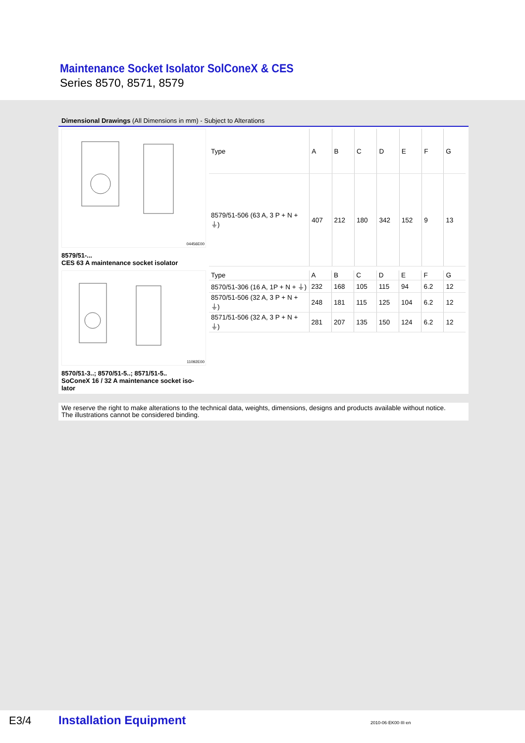Maintenance Socket Isolator SolConeX & CES
Series 8570, 8571, 8579
Dimensional Drawings (All Dimensions in mm) - Subject to Alterations
04456E00
8579/51-...
CES 63 A maintenance socket isolator
| Type | A | B | C | D | E | F | G |
| --- | --- | --- | --- | --- | --- | --- | --- |
| 8579/51-506 (63 A, 3 P + N + ⏚) | 407 | 212 | 180 | 342 | 152 | 9 | 13 |
11092E00
8570/51-3..; 8570/51-5..; 8571/51-5..
SoConeX 16 / 32 A maintenance socket iso-
lator
| Type | A | B | C | D | E | F | G |
| --- | --- | --- | --- | --- | --- | --- | --- |
| 8570/51-306 (16 A, 1P + N + ⏚) | 232 | 168 | 105 | 115 | 94 | 6.2 | 12 |
| 8570/51-506 (32 A, 3 P + N + ⏚) | 248 | 181 | 115 | 125 | 104 | 6.2 | 12 |
| 8571/51-506 (32 A, 3 P + N + ⏚) | 281 | 207 | 135 | 150 | 124 | 6.2 | 12 |
We reserve the right to make alterations to the technical data, weights, dimensions, designs and products available without notice.
The illustrations cannot be considered binding.
E3/4 Installation Equipment 2010-06·EK00·III·en